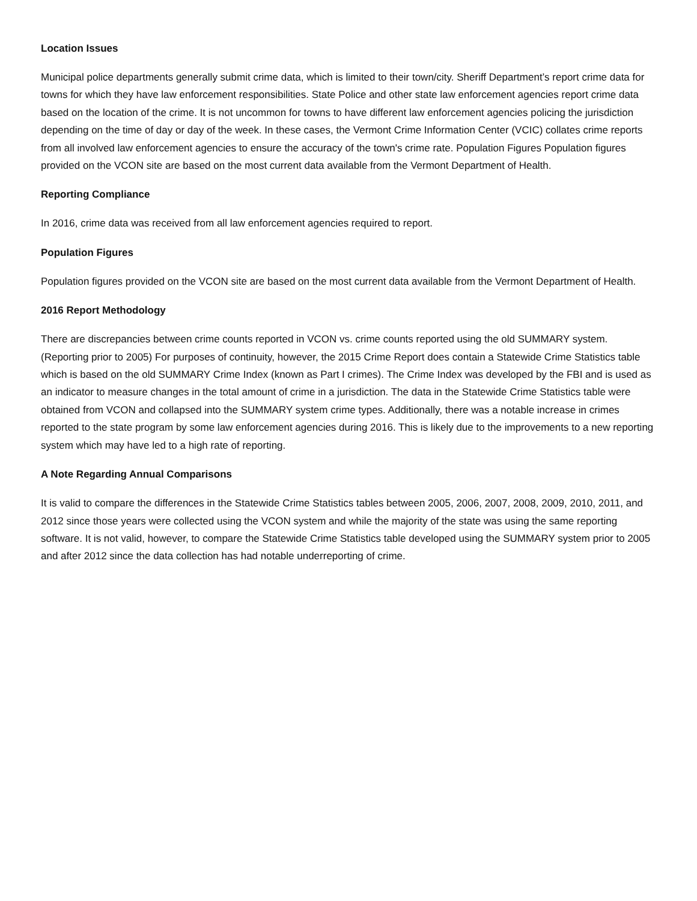Location Issues
Municipal police departments generally submit crime data, which is limited to their town/city. Sheriff Department’s report crime data for towns for which they have law enforcement responsibilities. State Police and other state law enforcement agencies report crime data based on the location of the crime. It is not uncommon for towns to have different law enforcement agencies policing the jurisdiction depending on the time of day or day of the week. In these cases, the Vermont Crime Information Center (VCIC) collates crime reports from all involved law enforcement agencies to ensure the accuracy of the town's crime rate. Population Figures Population figures provided on the VCON site are based on the most current data available from the Vermont Department of Health.
Reporting Compliance
In 2016, crime data was received from all law enforcement agencies required to report.
Population Figures
Population figures provided on the VCON site are based on the most current data available from the Vermont Department of Health.
2016 Report Methodology
There are discrepancies between crime counts reported in VCON vs. crime counts reported using the old SUMMARY system. (Reporting prior to 2005) For purposes of continuity, however, the 2015 Crime Report does contain a Statewide Crime Statistics table which is based on the old SUMMARY Crime Index (known as Part I crimes). The Crime Index was developed by the FBI and is used as an indicator to measure changes in the total amount of crime in a jurisdiction. The data in the Statewide Crime Statistics table were obtained from VCON and collapsed into the SUMMARY system crime types. Additionally, there was a notable increase in crimes reported to the state program by some law enforcement agencies during 2016. This is likely due to the improvements to a new reporting system which may have led to a high rate of reporting.
A Note Regarding Annual Comparisons
It is valid to compare the differences in the Statewide Crime Statistics tables between 2005, 2006, 2007, 2008, 2009, 2010, 2011, and 2012 since those years were collected using the VCON system and while the majority of the state was using the same reporting software. It is not valid, however, to compare the Statewide Crime Statistics table developed using the SUMMARY system prior to 2005 and after 2012 since the data collection has had notable underreporting of crime.